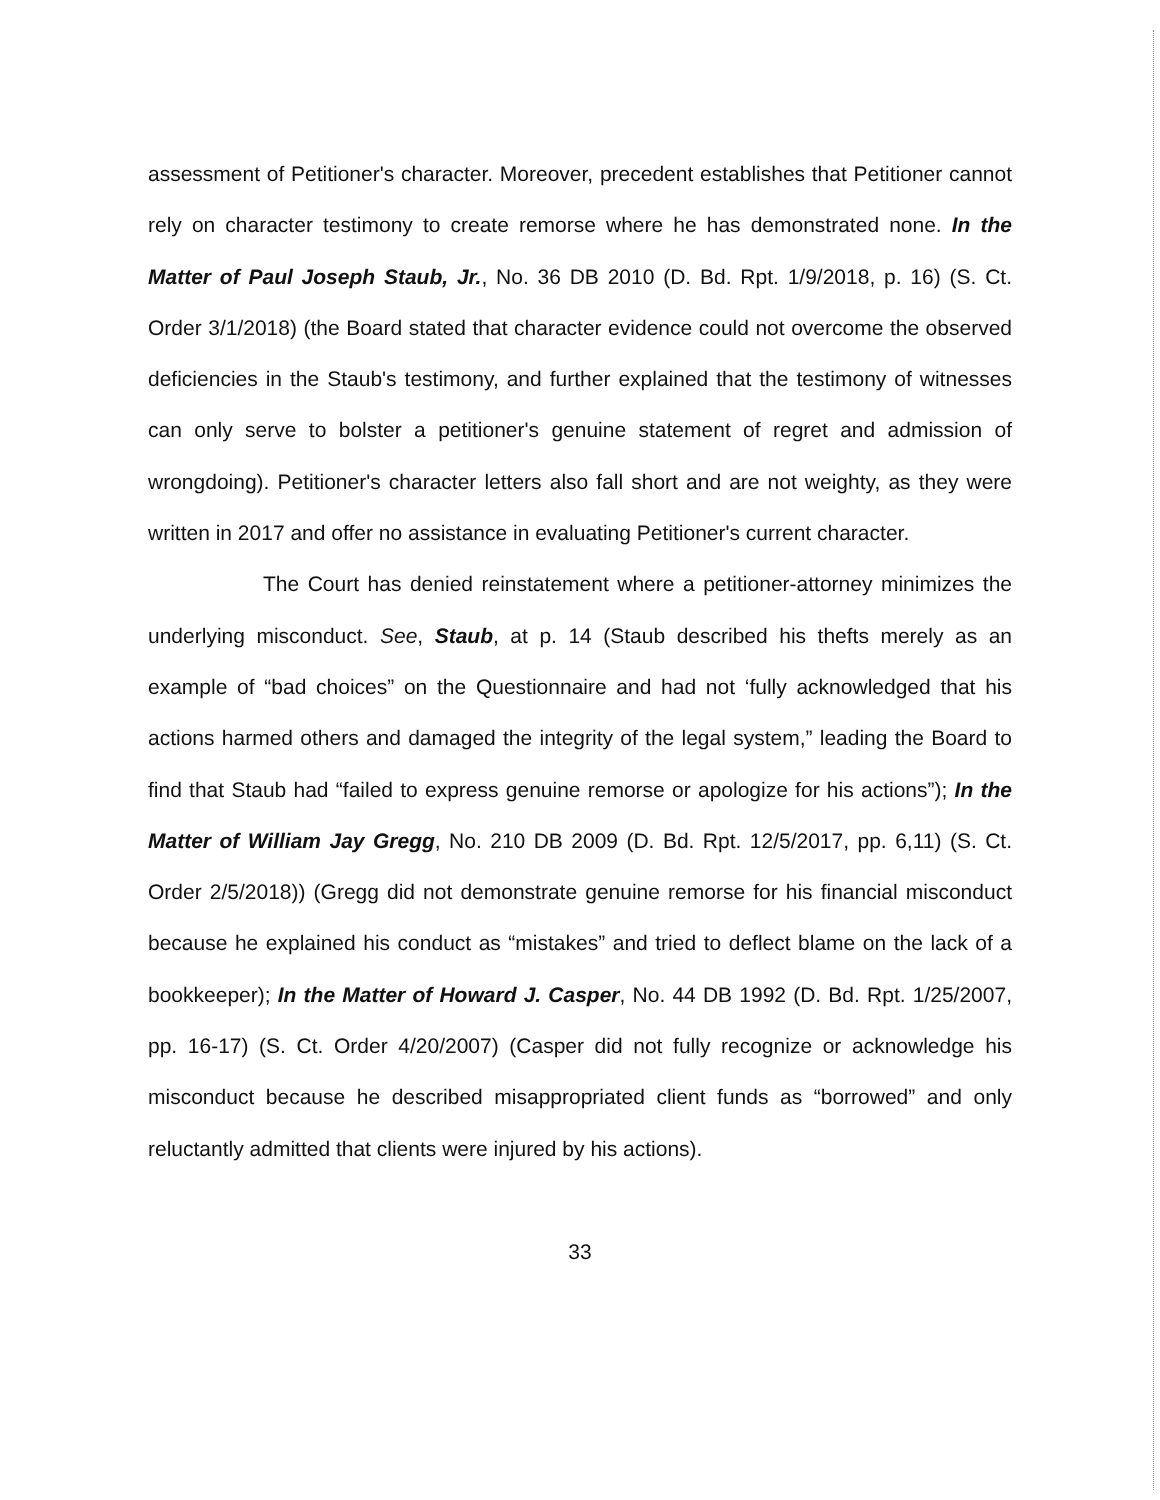assessment of Petitioner's character. Moreover, precedent establishes that Petitioner cannot rely on character testimony to create remorse where he has demonstrated none. In the Matter of Paul Joseph Staub, Jr., No. 36 DB 2010 (D. Bd. Rpt. 1/9/2018, p. 16) (S. Ct. Order 3/1/2018) (the Board stated that character evidence could not overcome the observed deficiencies in the Staub's testimony, and further explained that the testimony of witnesses can only serve to bolster a petitioner's genuine statement of regret and admission of wrongdoing). Petitioner's character letters also fall short and are not weighty, as they were written in 2017 and offer no assistance in evaluating Petitioner's current character.
The Court has denied reinstatement where a petitioner-attorney minimizes the underlying misconduct. See, Staub, at p. 14 (Staub described his thefts merely as an example of “bad choices” on the Questionnaire and had not ‘fully acknowledged that his actions harmed others and damaged the integrity of the legal system,” leading the Board to find that Staub had “failed to express genuine remorse or apologize for his actions”); In the Matter of William Jay Gregg, No. 210 DB 2009 (D. Bd. Rpt. 12/5/2017, pp. 6,11) (S. Ct. Order 2/5/2018)) (Gregg did not demonstrate genuine remorse for his financial misconduct because he explained his conduct as “mistakes” and tried to deflect blame on the lack of a bookkeeper); In the Matter of Howard J. Casper, No. 44 DB 1992 (D. Bd. Rpt. 1/25/2007, pp. 16-17) (S. Ct. Order 4/20/2007) (Casper did not fully recognize or acknowledge his misconduct because he described misappropriated client funds as “borrowed” and only reluctantly admitted that clients were injured by his actions).
33